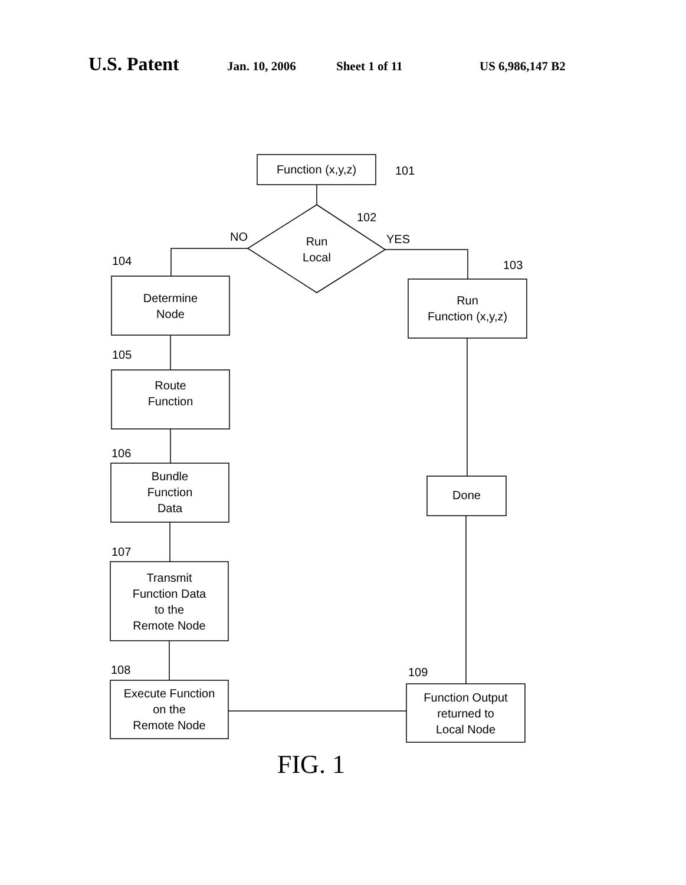U.S. Patent Jan. 10, 2006 Sheet 1 of 11 US 6,986,147 B2
Function (x,y,z) 101
102
Run
Local
NO YES
104
Determine
Node
103
Run
Function (x,y,z)
105
Route
Function
106
Bundle
Function
Data
Done
107
Transmit
Function Data
to the
Remote Node
108
Execute Function
on the
Remote Node
109
Function Output
returned to
Local Node
FIG. 1